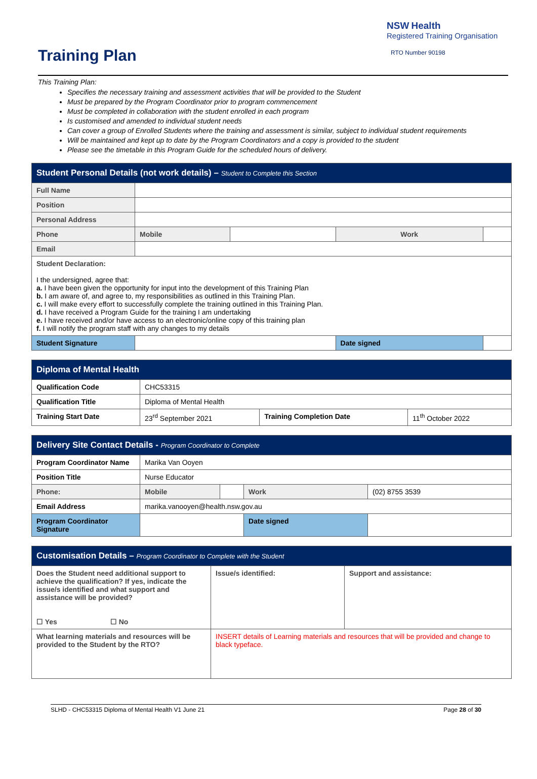Training Plan
NSW Health
Registered Training Organisation
RTO Number 90198
This Training Plan:
Specifies the necessary training and assessment activities that will be provided to the Student
Must be prepared by the Program Coordinator prior to program commencement
Must be completed in collaboration with the student enrolled in each program
Is customised and amended to individual student needs
Can cover a group of Enrolled Students where the training and assessment is similar, subject to individual student requirements
Will be maintained and kept up to date by the Program Coordinators and a copy is provided to the student
Please see the timetable in this Program Guide for the scheduled hours of delivery.
| Student Personal Details (not work details) – Student to Complete this Section | | | | |
| Full Name | | | | |
| Position | | | | |
| Personal Address | | | | |
| Phone | Mobile | | Work | |
| Email | | | | |
| Student Declaration: I the undersigned, agree that: a. I have been given the opportunity for input into the development of this Training Plan b. I am aware of, and agree to, my responsibilities as outlined in this Training Plan. c. I will make every effort to successfully complete the training outlined in this Training Plan. d. I have received a Program Guide for the training I am undertaking e. I have received and/or have access to an electronic/online copy of this training plan f. I will notify the program staff with any changes to my details | | | | |
| Student Signature | | | Date signed | |
| Diploma of Mental Health | | | |
| Qualification Code | CHC53315 | | |
| Qualification Title | Diploma of Mental Health | | |
| Training Start Date | 23<sup>rd</sup> September 2021 | Training Completion Date | 11<sup>th</sup> October 2022 |
| Delivery Site Contact Details - Program Coordinator to Complete | | | | |
| Program Coordinator Name | Marika Van Ooyen | | | |
| Position Title | Nurse Educator | | | |
| Phone: | Mobile | | Work | (02) 8755 3539 |
| Email Address | marika.vanooyen@health.nsw.gov.au | | | |
| Program Coordinator Signature | | | Date signed | |
| Customisation Details – Program Coordinator to Complete with the Student | | |
| Does the Student need additional support to achieve the qualification? If yes, indicate the issue/s identified and what support and assistance will be provided? ☐ Yes ☐ No | Issue/s identified: | Support and assistance: |
| What learning materials and resources will be provided to the Student by the RTO? | INSERT details of Learning materials and resources that will be provided and change to black typeface. | |
SLHD - CHC53315 Diploma of Mental Health V1 June 21 Page 28 of 30